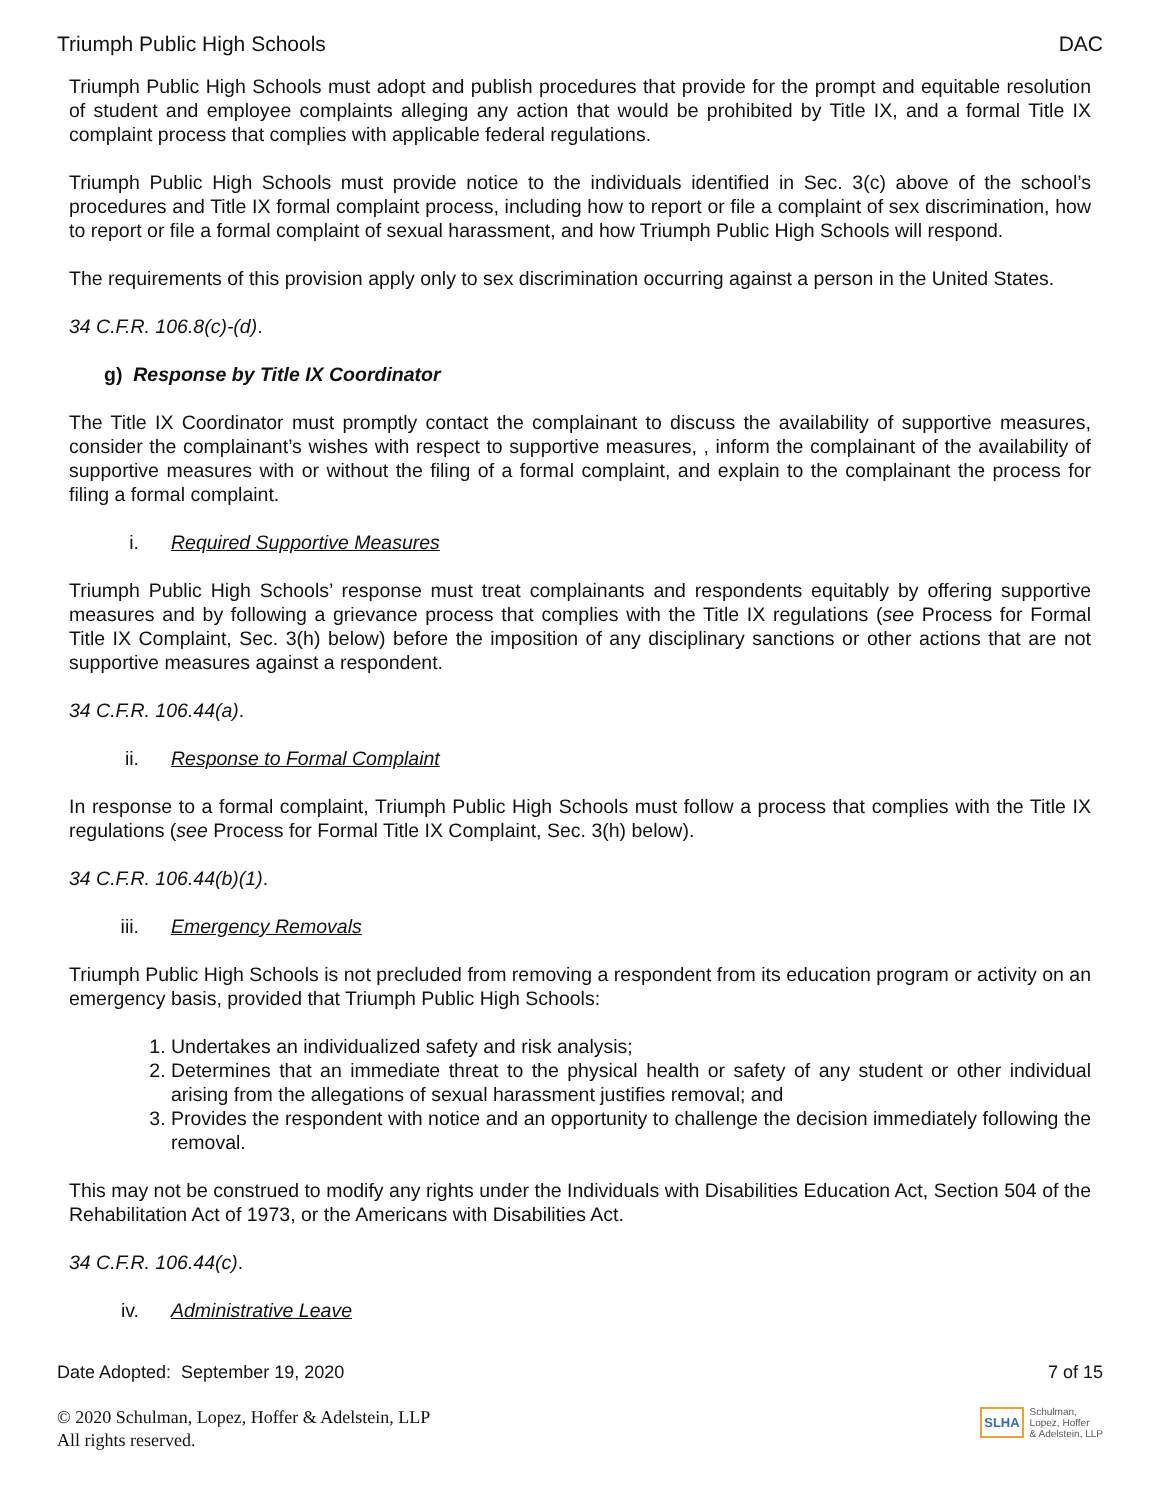Triumph Public High Schools DAC
Triumph Public High Schools must adopt and publish procedures that provide for the prompt and equitable resolution of student and employee complaints alleging any action that would be prohibited by Title IX, and a formal Title IX complaint process that complies with applicable federal regulations.
Triumph Public High Schools must provide notice to the individuals identified in Sec. 3(c) above of the school’s procedures and Title IX formal complaint process, including how to report or file a complaint of sex discrimination, how to report or file a formal complaint of sexual harassment, and how Triumph Public High Schools will respond.
The requirements of this provision apply only to sex discrimination occurring against a person in the United States.
34 C.F.R. 106.8(c)-(d).
g) Response by Title IX Coordinator
The Title IX Coordinator must promptly contact the complainant to discuss the availability of supportive measures, consider the complainant’s wishes with respect to supportive measures, , inform the complainant of the availability of supportive measures with or without the filing of a formal complaint, and explain to the complainant the process for filing a formal complaint.
i. Required Supportive Measures
Triumph Public High Schools’ response must treat complainants and respondents equitably by offering supportive measures and by following a grievance process that complies with the Title IX regulations (see Process for Formal Title IX Complaint, Sec. 3(h) below) before the imposition of any disciplinary sanctions or other actions that are not supportive measures against a respondent.
34 C.F.R. 106.44(a).
ii. Response to Formal Complaint
In response to a formal complaint, Triumph Public High Schools must follow a process that complies with the Title IX regulations (see Process for Formal Title IX Complaint, Sec. 3(h) below).
34 C.F.R. 106.44(b)(1).
iii. Emergency Removals
Triumph Public High Schools is not precluded from removing a respondent from its education program or activity on an emergency basis, provided that Triumph Public High Schools:
1. Undertakes an individualized safety and risk analysis;
2. Determines that an immediate threat to the physical health or safety of any student or other individual arising from the allegations of sexual harassment justifies removal; and
3. Provides the respondent with notice and an opportunity to challenge the decision immediately following the removal.
This may not be construed to modify any rights under the Individuals with Disabilities Education Act, Section 504 of the Rehabilitation Act of 1973, or the Americans with Disabilities Act.
34 C.F.R. 106.44(c).
iv. Administrative Leave
Date Adopted: September 19, 2020 7 of 15
© 2020 Schulman, Lopez, Hoffer & Adelstein, LLP
All rights reserved.
SLHA Schulman,
Lopez, Hoffer
& Adelstein, LLP